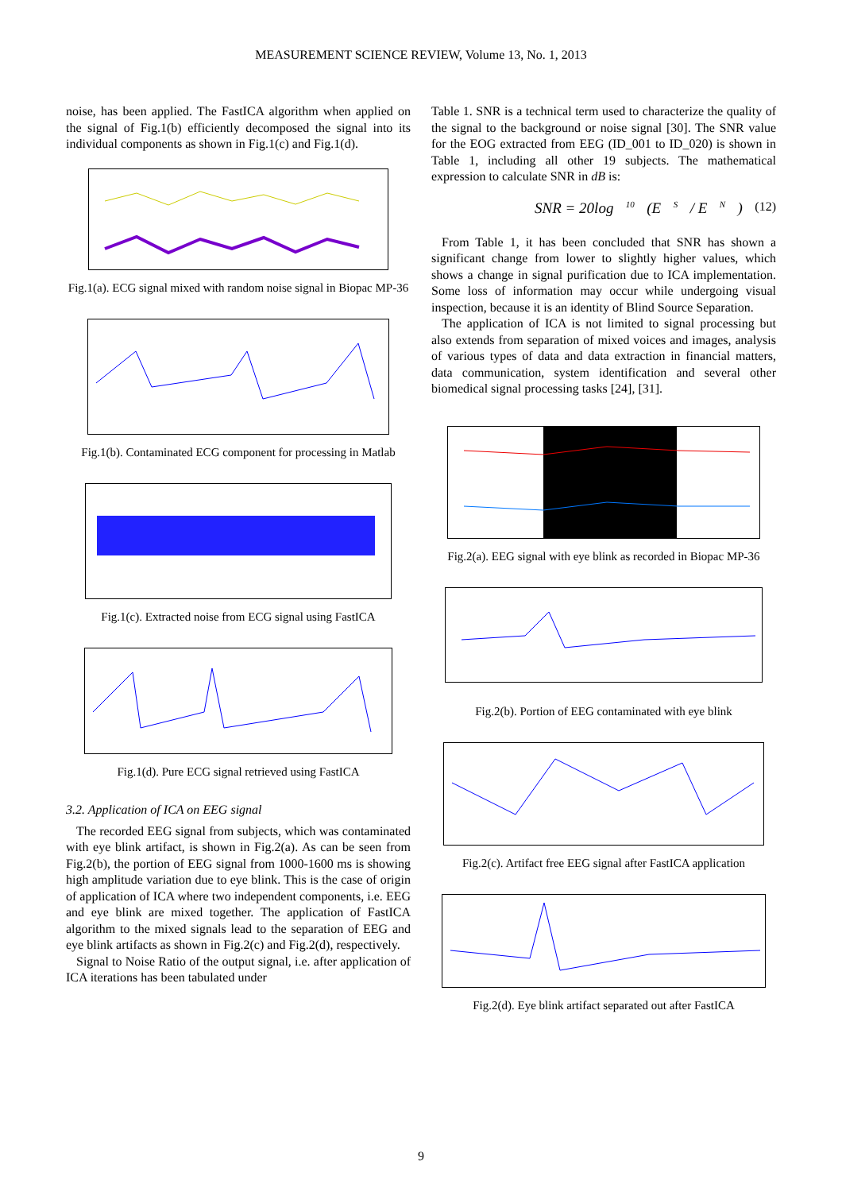MEASUREMENT SCIENCE REVIEW, Volume 13, No. 1, 2013
noise, has been applied. The FastICA algorithm when applied on the signal of Fig.1(b) efficiently decomposed the signal into its individual components as shown in Fig.1(c) and Fig.1(d).
Fig.1(a). ECG signal mixed with random noise signal in Biopac MP-36
Fig.1(b). Contaminated ECG component for processing in Matlab
Fig.1(c). Extracted noise from ECG signal using FastICA
Fig.1(d). Pure ECG signal retrieved using FastICA
3.2. Application of ICA on EEG signal
The recorded EEG signal from subjects, which was contaminated with eye blink artifact, is shown in Fig.2(a). As can be seen from Fig.2(b), the portion of EEG signal from 1000-1600 ms is showing high amplitude variation due to eye blink. This is the case of origin of application of ICA where two independent components, i.e. EEG and eye blink are mixed together. The application of FastICA algorithm to the mixed signals lead to the separation of EEG and eye blink artifacts as shown in Fig.2(c) and Fig.2(d), respectively.
Signal to Noise Ratio of the output signal, i.e. after application of ICA iterations has been tabulated under
Table 1. SNR is a technical term used to characterize the quality of the signal to the background or noise signal [30]. The SNR value for the EOG extracted from EEG (ID_001 to ID_020) is shown in Table 1, including all other 19 subjects. The mathematical expression to calculate SNR in dB is:
SNR = 20log<sub>10</sub>(E<sub>S</sub> / E<sub>N</sub>) (12)
From Table 1, it has been concluded that SNR has shown a significant change from lower to slightly higher values, which shows a change in signal purification due to ICA implementation. Some loss of information may occur while undergoing visual inspection, because it is an identity of Blind Source Separation.
The application of ICA is not limited to signal processing but also extends from separation of mixed voices and images, analysis of various types of data and data extraction in financial matters, data communication, system identification and several other biomedical signal processing tasks [24], [31].
Fig.2(a). EEG signal with eye blink as recorded in Biopac MP-36
Fig.2(b). Portion of EEG contaminated with eye blink
Fig.2(c). Artifact free EEG signal after FastICA application
Fig.2(d). Eye blink artifact separated out after FastICA
9